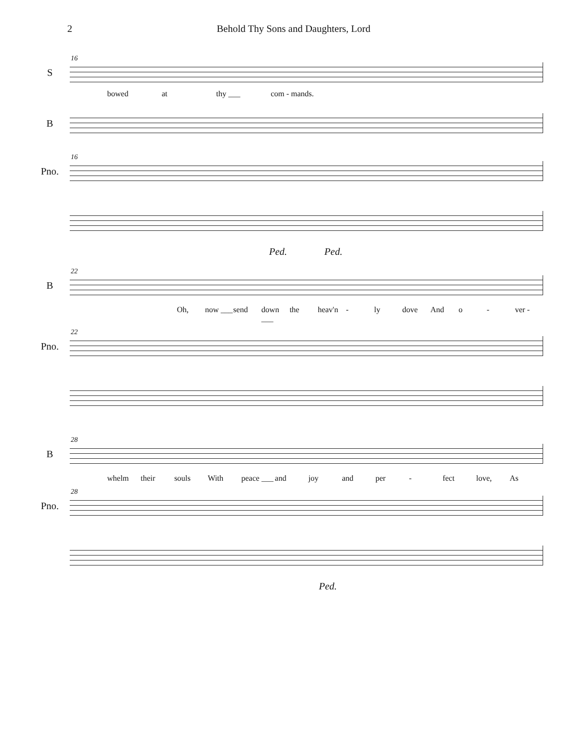2 Behold Thy Sons and Daughters, Lord
16
S
bowed at thy ___ com - mands.
B
16
Pno.
Ped. Ped.
22
B
Oh, now ___ send down ___ the heav'n - ly dove And o - ver -
22
Pno.
28
B
whelm their souls With peace ___ and joy and per - fect love, As
28
Pno.
Ped.